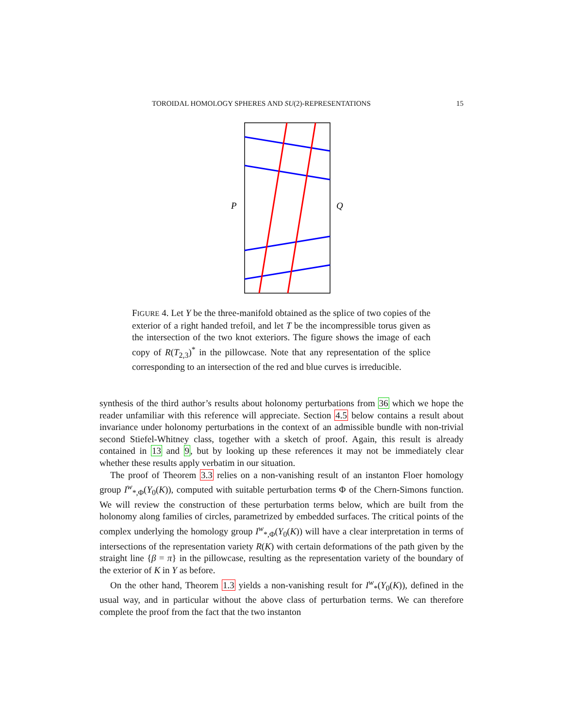TOROIDAL HOMOLOGY SPHERES AND SU(2)-REPRESENTATIONS 15
P
Q
FIGURE 4. Let Y be the three-manifold obtained as the splice of two copies of the exterior of a right handed trefoil, and let T be the incompressible torus given as the intersection of the two knot exteriors. The figure shows the image of each copy of R(T<sub>2,3</sub>)<sup>*</sup> in the pillowcase. Note that any representation of the splice corresponding to an intersection of the red and blue curves is irreducible.
synthesis of the third author’s results about holonomy perturbations from 36 which we hope the reader unfamiliar with this reference will appreciate. Section 4.5 below contains a result about invariance under holonomy perturbations in the context of an admissible bundle with non-trivial second Stiefel-Whitney class, together with a sketch of proof. Again, this result is already contained in 13 and 9, but by looking up these references it may not be immediately clear whether these results apply verbatim in our situation.
The proof of Theorem 3.3 relies on a non-vanishing result of an instanton Floer homology group I<sup>w</sup><sub>*,Φ</sub>(Y<sub>0</sub>(K)), computed with suitable perturbation terms Φ of the Chern-Simons function. We will review the construction of these perturbation terms below, which are built from the holonomy along families of circles, parametrized by embedded surfaces. The critical points of the complex underlying the homology group I<sup>w</sup><sub>*,Φ</sub>(Y<sub>0</sub>(K)) will have a clear interpretation in terms of intersections of the representation variety R(K) with certain deformations of the path given by the straight line {β = π} in the pillowcase, resulting as the representation variety of the boundary of the exterior of K in Y as before.
On the other hand, Theorem 1.3 yields a non-vanishing result for I<sup>w</sup><sub>*</sub>(Y<sub>0</sub>(K)), defined in the usual way, and in particular without the above class of perturbation terms. We can therefore complete the proof from the fact that the two instanton